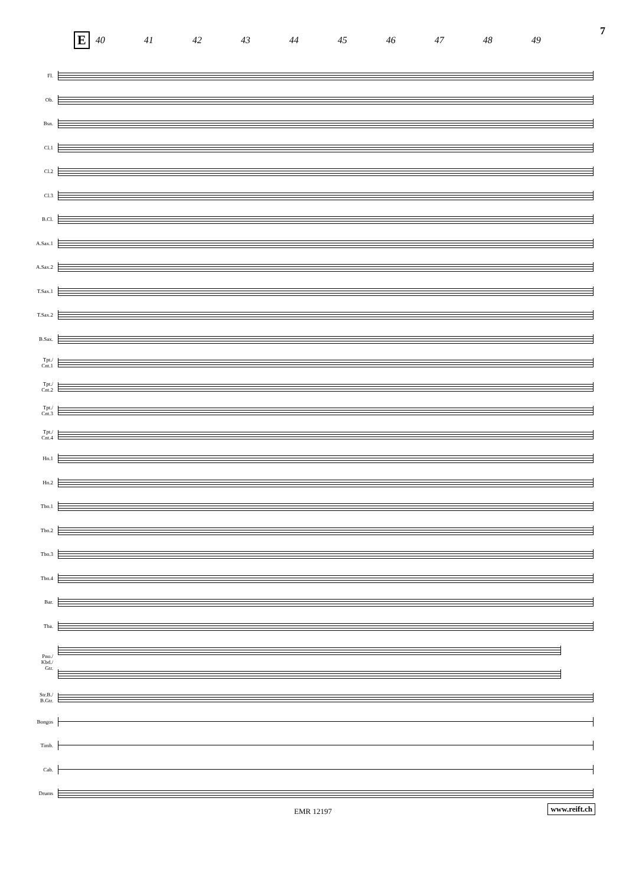7
E 40 41 42 43 44 45 46 47 48 49
Fl.
Ob.
Bsn.
Cl.1
Cl.2
Cl.3
B.Cl.
A.Sax.1
A.Sax.2
T.Sax.1
T.Sax.2
B.Sax.
Tpt./
Cnt.1
Tpt./
Cnt.2
Tpt./
Cnt.3
Tpt./
Cnt.4
Hn.1
Hn.2
Tbn.1
Tbn.2
Tbn.3
Tbn.4
Bar.
Tba.
Pno./
Kbd./
Gtr.
Str.B./
B.Gtr.
Bongos
Timb.
Cab.
Drums
EMR 12197 www.reift.ch